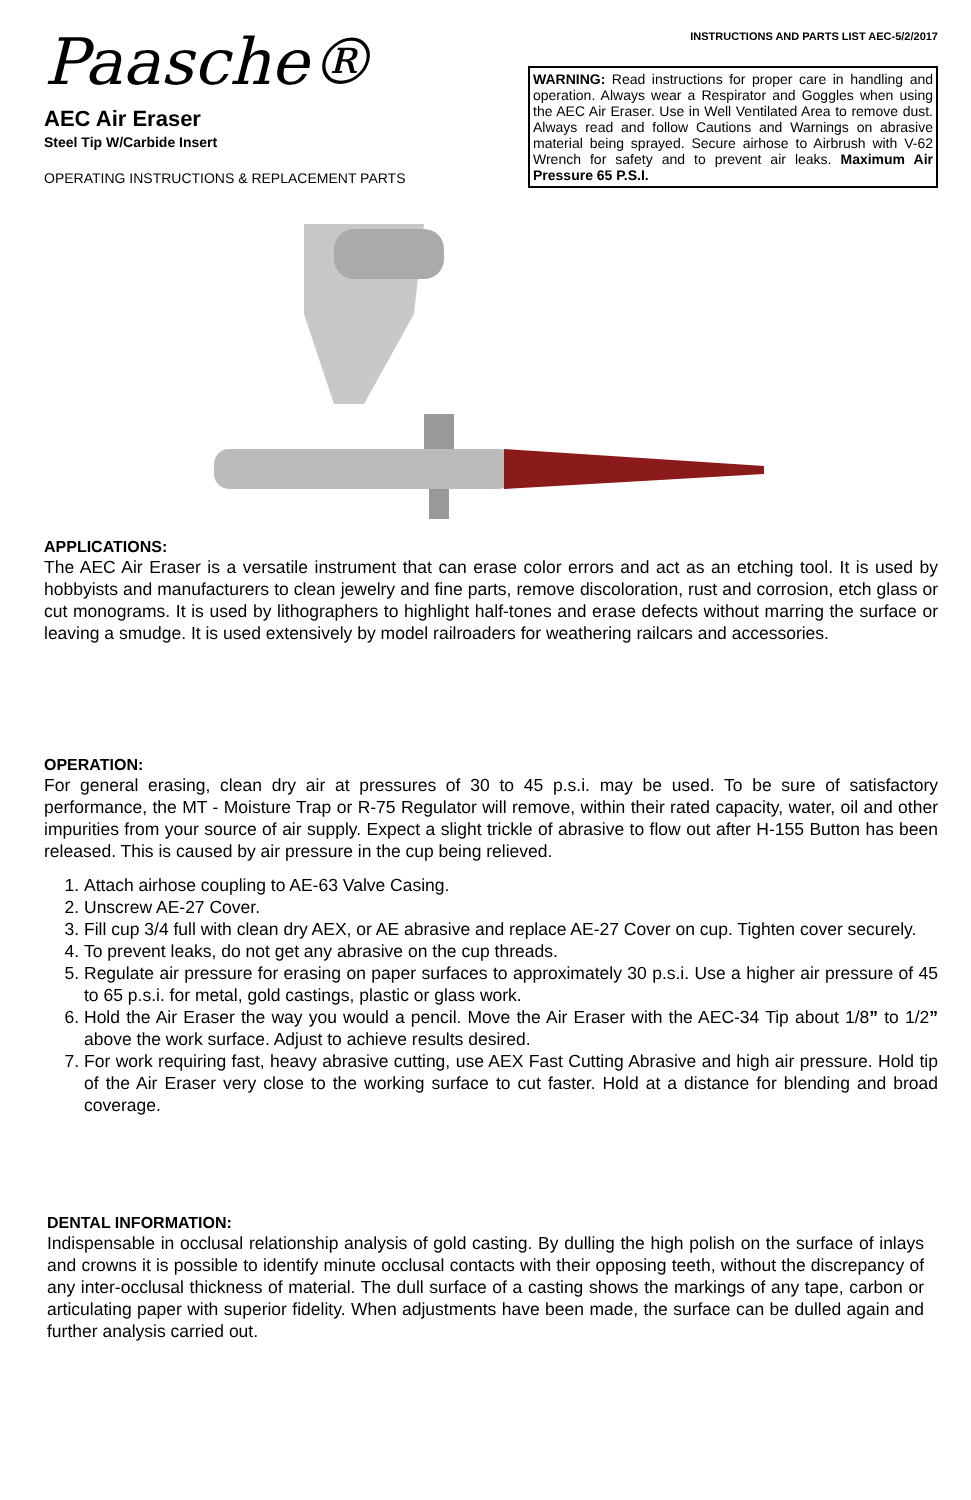Paasche®
AEC Air Eraser
Steel Tip W/Carbide Insert
OPERATING INSTRUCTIONS & REPLACEMENT PARTS
INSTRUCTIONS AND PARTS LIST AEC-5/2/2017
WARNING: Read instructions for proper care in handling and operation. Always wear a Respirator and Goggles when using the AEC Air Eraser. Use in Well Ventilated Area to remove dust. Always read and follow Cautions and Warnings on abrasive material being sprayed. Secure airhose to Airbrush with V-62 Wrench for safety and to prevent air leaks. Maximum Air Pressure 65 P.S.I.
APPLICATIONS:
The AEC Air Eraser is a versatile instrument that can erase color errors and act as an etching tool. It is used by hobbyists and manufacturers to clean jewelry and fine parts, remove discoloration, rust and corrosion, etch glass or cut monograms. It is used by lithographers to highlight half-tones and erase defects without marring the surface or leaving a smudge. It is used extensively by model railroaders for weathering railcars and accessories.
OPERATION:
For general erasing, clean dry air at pressures of 30 to 45 p.s.i. may be used. To be sure of satisfactory performance, the MT - Moisture Trap or R-75 Regulator will remove, within their rated capacity, water, oil and other impurities from your source of air supply. Expect a slight trickle of abrasive to flow out after H-155 Button has been released. This is caused by air pressure in the cup being relieved.
1. Attach airhose coupling to AE-63 Valve Casing.
2. Unscrew AE-27 Cover.
3. Fill cup 3/4 full with clean dry AEX, or AE abrasive and replace AE-27 Cover on cup. Tighten cover securely.
4. To prevent leaks, do not get any abrasive on the cup threads.
5. Regulate air pressure for erasing on paper surfaces to approximately 30 p.s.i. Use a higher air pressure of 45 to 65 p.s.i. for metal, gold castings, plastic or glass work.
6. Hold the Air Eraser the way you would a pencil. Move the Air Eraser with the AEC-34 Tip about 1/8” to 1/2” above the work surface. Adjust to achieve results desired.
7. For work requiring fast, heavy abrasive cutting, use AEX Fast Cutting Abrasive and high air pressure. Hold tip of the Air Eraser very close to the working surface to cut faster. Hold at a distance for blending and broad coverage.
DENTAL INFORMATION:
Indispensable in occlusal relationship analysis of gold casting. By dulling the high polish on the surface of inlays and crowns it is possible to identify minute occlusal contacts with their opposing teeth, without the discrepancy of any inter-occlusal thickness of material. The dull surface of a casting shows the markings of any tape, carbon or articulating paper with superior fidelity. When adjustments have been made, the surface can be dulled again and further analysis carried out.